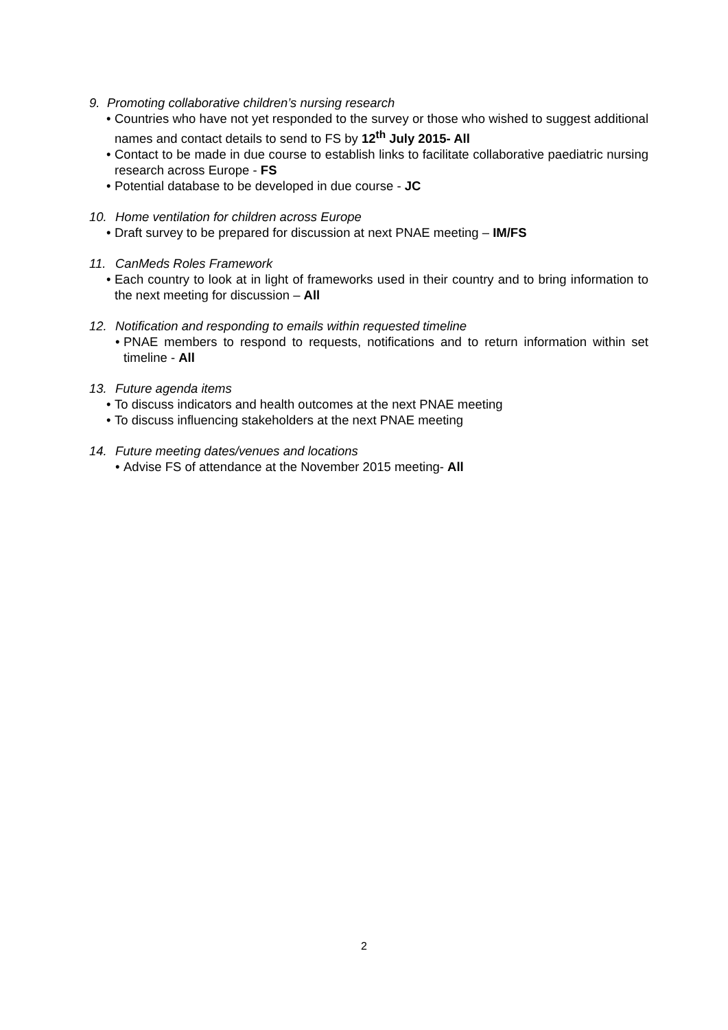9. Promoting collaborative children’s nursing research
Countries who have not yet responded to the survey or those who wished to suggest additional names and contact details to send to FS by 12<sup>th</sup> July 2015- All
Contact to be made in due course to establish links to facilitate collaborative paediatric nursing research across Europe - FS
Potential database to be developed in due course - JC
10. Home ventilation for children across Europe
Draft survey to be prepared for discussion at next PNAE meeting – IM/FS
11. CanMeds Roles Framework
Each country to look at in light of frameworks used in their country and to bring information to the next meeting for discussion – All
12. Notification and responding to emails within requested timeline
PNAE members to respond to requests, notifications and to return information within set timeline - All
13. Future agenda items
To discuss indicators and health outcomes at the next PNAE meeting
To discuss influencing stakeholders at the next PNAE meeting
14. Future meeting dates/venues and locations
Advise FS of attendance at the November 2015 meeting- All
2